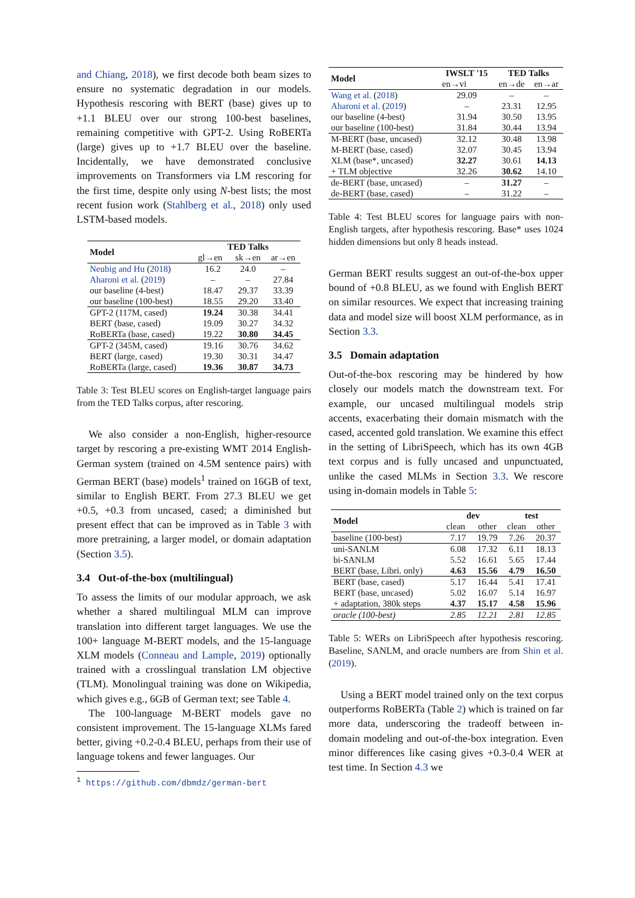and Chiang, 2018), we first decode both beam sizes to ensure no systematic degradation in our models. Hypothesis rescoring with BERT (base) gives up to +1.1 BLEU over our strong 100-best baselines, remaining competitive with GPT-2. Using RoBERTa (large) gives up to +1.7 BLEU over the baseline. Incidentally, we have demonstrated conclusive improvements on Transformers via LM rescoring for the first time, despite only using N-best lists; the most recent fusion work (Stahlberg et al., 2018) only used LSTM-based models.
| Model | TED Talks | | |
| --- | --- | --- | --- |
| | gl→en | sk→en | ar→en |
| Neubig and Hu ( 2018 ) | 16.2 | 24.0 | – |
| Aharoni et al. ( 2019 ) | – | – | 27.84 |
| our baseline (4-best) | 18.47 | 29.37 | 33.39 |
| our baseline (100-best) | 18.55 | 29.20 | 33.40 |
| GPT-2 (117M, cased) | 19.24 | 30.38 | 34.41 |
| BERT (base, cased) | 19.09 | 30.27 | 34.32 |
| RoBERTa (base, cased) | 19.22 | 30.80 | 34.45 |
| GPT-2 (345M, cased) | 19.16 | 30.76 | 34.62 |
| BERT (large, cased) | 19.30 | 30.31 | 34.47 |
| RoBERTa (large, cased) | 19.36 | 30.87 | 34.73 |
Table 3: Test BLEU scores on English-target language pairs from the TED Talks corpus, after rescoring.
We also consider a non-English, higher-resource target by rescoring a pre-existing WMT 2014 English-German system (trained on 4.5M sentence pairs) with German BERT (base) models<sup>1</sup> trained on 16GB of text, similar to English BERT. From 27.3 BLEU we get +0.5, +0.3 from uncased, cased; a diminished but present effect that can be improved as in Table 3 with more pretraining, a larger model, or domain adaptation (Section 3.5).
3.4 Out-of-the-box (multilingual)
To assess the limits of our modular approach, we ask whether a shared multilingual MLM can improve translation into different target languages. We use the 100+ language M-BERT models, and the 15-language XLM models (Conneau and Lample, 2019) optionally trained with a crosslingual translation LM objective (TLM). Monolingual training was done on Wikipedia, which gives e.g., 6GB of German text; see Table 4.
The 100-language M-BERT models gave no consistent improvement. The 15-language XLMs fared better, giving +0.2-0.4 BLEU, perhaps from their use of language tokens and fewer languages. Our
<sup>1</sup> https://github.com/dbmdz/german-bert
| Model | IWSLT '15 | TED Talks | |
| --- | --- | --- | --- |
| | en→vi | en→de | en→ar |
| Wang et al. ( 2018 ) | 29.09 | – | – |
| Aharoni et al. ( 2019 ) | – | 23.31 | 12.95 |
| our baseline (4-best) | 31.94 | 30.50 | 13.95 |
| our baseline (100-best) | 31.84 | 30.44 | 13.94 |
| M-BERT (base, uncased) | 32.12 | 30.48 | 13.98 |
| M-BERT (base, cased) | 32.07 | 30.45 | 13.94 |
| XLM (base*, uncased) | 32.27 | 30.61 | 14.13 |
| + TLM objective | 32.26 | 30.62 | 14.10 |
| de-BERT (base, uncased) | – | 31.27 | – |
| de-BERT (base, cased) | – | 31.22 | – |
Table 4: Test BLEU scores for language pairs with non-English targets, after hypothesis rescoring. Base* uses 1024 hidden dimensions but only 8 heads instead.
German BERT results suggest an out-of-the-box upper bound of +0.8 BLEU, as we found with English BERT on similar resources. We expect that increasing training data and model size will boost XLM performance, as in Section 3.3.
3.5 Domain adaptation
Out-of-the-box rescoring may be hindered by how closely our models match the downstream text. For example, our uncased multilingual models strip accents, exacerbating their domain mismatch with the cased, accented gold translation. We examine this effect in the setting of LibriSpeech, which has its own 4GB text corpus and is fully uncased and unpunctuated, unlike the cased MLMs in Section 3.3. We rescore using in-domain models in Table 5:
| Model | dev | | test | |
| --- | --- | --- | --- | --- |
| | clean | other | clean | other |
| baseline (100-best) | 7.17 | 19.79 | 7.26 | 20.37 |
| uni-SANLM | 6.08 | 17.32 | 6.11 | 18.13 |
| bi-SANLM | 5.52 | 16.61 | 5.65 | 17.44 |
| BERT (base, Libri. only) | 4.63 | 15.56 | 4.79 | 16.50 |
| BERT (base, cased) | 5.17 | 16.44 | 5.41 | 17.41 |
| BERT (base, uncased) | 5.02 | 16.07 | 5.14 | 16.97 |
| + adaptation, 380k steps | 4.37 | 15.17 | 4.58 | 15.96 |
| oracle (100-best) | 2.85 | 12.21 | 2.81 | 12.85 |
Table 5: WERs on LibriSpeech after hypothesis rescoring. Baseline, SANLM, and oracle numbers are from Shin et al. (2019).
Using a BERT model trained only on the text corpus outperforms RoBERTa (Table 2) which is trained on far more data, underscoring the tradeoff between in-domain modeling and out-of-the-box integration. Even minor differences like casing gives +0.3-0.4 WER at test time. In Section 4.3 we